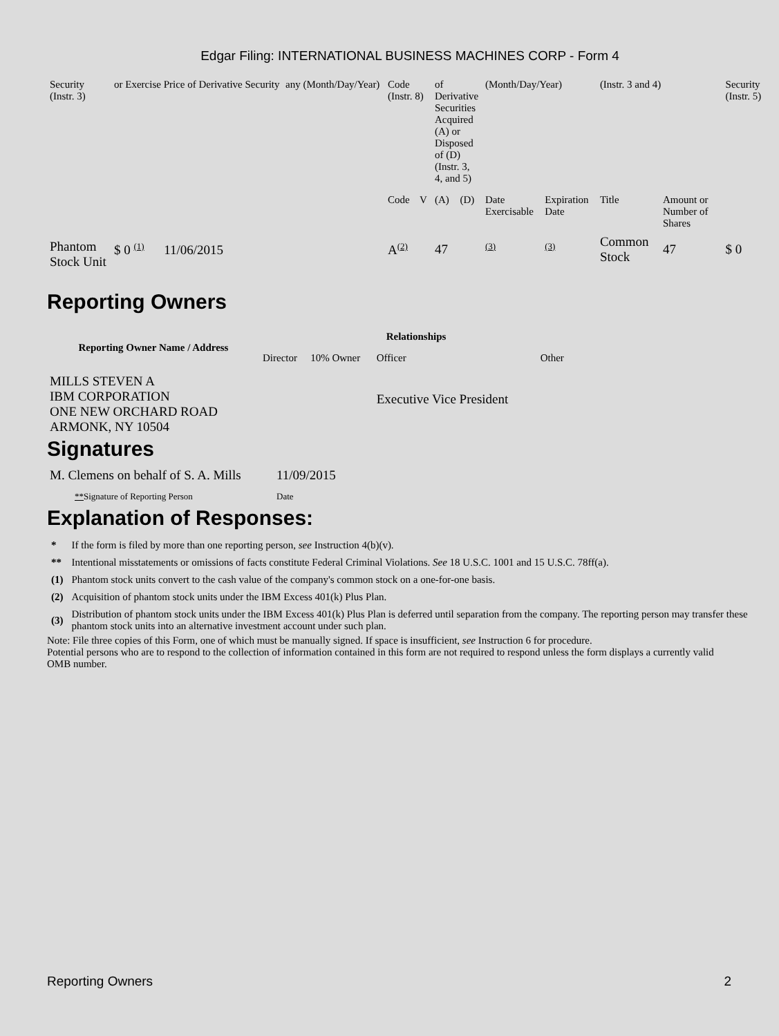Edgar Filing: INTERNATIONAL BUSINESS MACHINES CORP - Form 4
| Security (Instr. 3) | or Exercise Price of Derivative Security | any (Month/Day/Year) | Code (Instr. 8) | | of Derivative Securities Acquired (A) or Disposed of (D) (Instr. 3, 4, and 5) | | (Month/Day/Year) | | (Instr. 3 and 4) | | Security (Instr. 5) |
| | | | Code | V | (A) | (D) | Date Exercisable | Expiration Date | Title | Amount or Number of Shares | |
| Phantom Stock Unit | $ 0 <sup>(1)</sup> 11/06/2015 | | A<sup>(2)</sup> | | 47 | | <sup>(3)</sup> | <sup>(3)</sup> | Common Stock | 47 | $ 0 |
Reporting Owners
| Reporting Owner Name / Address | Relationships | | | |
| --- | --- | --- | --- | --- |
| | Director | 10% Owner | Officer | Other |
| MILLS STEVEN A IBM CORPORATION ONE NEW ORCHARD ROAD ARMONK, NY 10504 | | | Executive Vice President | |
Signatures
| M. Clemens on behalf of S. A. Mills | 11/09/2015 |
| ** Signature of Reporting Person | Date |
Explanation of Responses:
| * | If the form is filed by more than one reporting person, see Instruction 4(b)(v). |
| ** | Intentional misstatements or omissions of facts constitute Federal Criminal Violations. See 18 U.S.C. 1001 and 15 U.S.C. 78ff(a). |
| (1) | Phantom stock units convert to the cash value of the company's common stock on a one-for-one basis. |
| (2) | Acquisition of phantom stock units under the IBM Excess 401(k) Plus Plan. |
| (3) | Distribution of phantom stock units under the IBM Excess 401(k) Plus Plan is deferred until separation from the company. The reporting person may transfer these phantom stock units into an alternative investment account under such plan. |
Note: File three copies of this Form, one of which must be manually signed. If space is insufficient, see Instruction 6 for procedure.
Potential persons who are to respond to the collection of information contained in this form are not required to respond unless the form displays a currently valid OMB number.
Reporting Owners 2